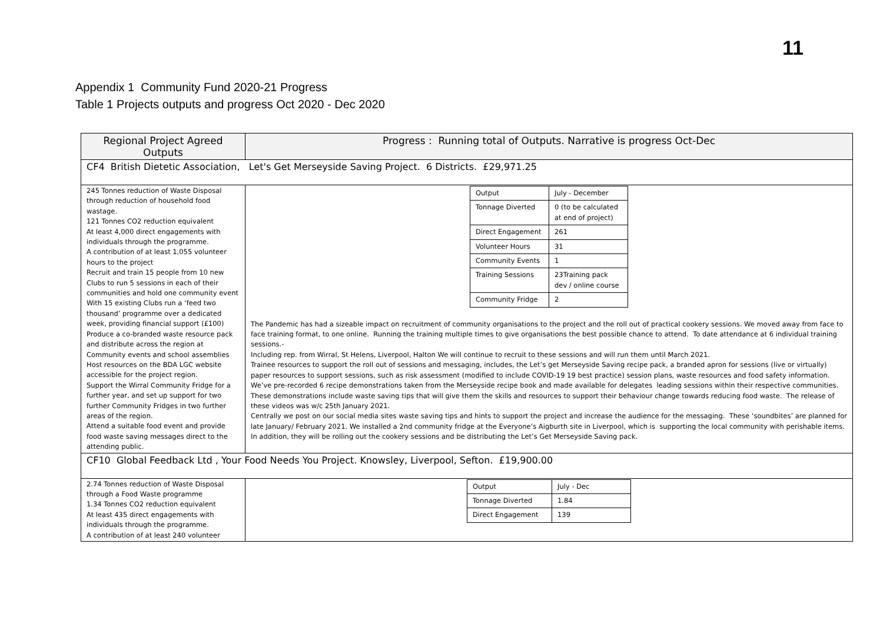11
Appendix 1 Community Fund 2020-21 Progress
Table 1 Projects outputs and progress Oct 2020 - Dec 2020
| Regional Project Agreed Outputs | Progress : Running total of Outputs. Narrative is progress Oct-Dec |
| --- | --- |
| CF4 British Dietetic Association, Let's Get Merseyside Saving Project. 6 Districts. £29,971.25 | |
| 245 Tonnes reduction of Waste Disposal through reduction of household food wastage. 121 Tonnes CO2 reduction equivalent At least 4,000 direct engagements with individuals through the programme. A contribution of at least 1,055 volunteer hours to the project Recruit and train 15 people from 10 new Clubs to run 5 sessions in each of their communities and hold one community event With 15 existing Clubs run a ‘feed two thousand’ programme over a dedicated week, providing financial support (£100) Produce a co-branded waste resource pack and distribute across the region at Community events and school assemblies Host resources on the BDA LGC website accessible for the project region. Support the Wirral Community Fridge for a further year, and set up support for two further Community Fridges in two further areas of the region. Attend a suitable food event and provide food waste saving messages direct to the attending public. | / Output / July - December / / Tonnage Diverted / 0 (to be calculated at end of project) / / Direct Engagement / 261 / / Volunteer Hours / 31 / / Community Events / 1 / / Training Sessions / 23Training pack dev / online course / / Community Fridge / 2 / The Pandemic has had a sizeable impact on recruitment of community organisations to the project and the roll out of practical cookery sessions. We moved away from face to face training format, to one online. Running the training multiple times to give organisations the best possible chance to attend. To date attendance at 6 individual training sessions.- Including rep. from Wirral, St Helens, Liverpool, Halton We will continue to recruit to these sessions and will run them until March 2021. Trainee resources to support the roll out of sessions and messaging, includes, the Let’s get Merseyside Saving recipe pack, a branded apron for sessions (live or virtually) paper resources to support sessions, such as risk assessment (modified to include COVID-19 19 best practice) session plans, waste resources and food safety information. We’ve pre-recorded 6 recipe demonstrations taken from the Merseyside recipe book and made available for delegates leading sessions within their respective communities. These demonstrations include waste saving tips that will give them the skills and resources to support their behaviour change towards reducing food waste. The release of these videos was w/c 25th January 2021. Centrally we post on our social media sites waste saving tips and hints to support the project and increase the audience for the messaging. These ‘soundbites’ are planned for late January/ February 2021. We installed a 2nd community fridge at the Everyone’s Aigburth site in Liverpool, which is supporting the local community with perishable items. In addition, they will be rolling out the cookery sessions and be distributing the Let’s Get Merseyside Saving pack. |
| CF10 Global Feedback Ltd , Your Food Needs You Project. Knowsley, Liverpool, Sefton. £19,900.00 | |
| 2.74 Tonnes reduction of Waste Disposal through a Food Waste programme 1.34 Tonnes CO2 reduction equivalent At least 435 direct engagements with individuals through the programme. A contribution of at least 240 volunteer | / Output / July - Dec / / Tonnage Diverted / 1.84 / / Direct Engagement / 139 / |